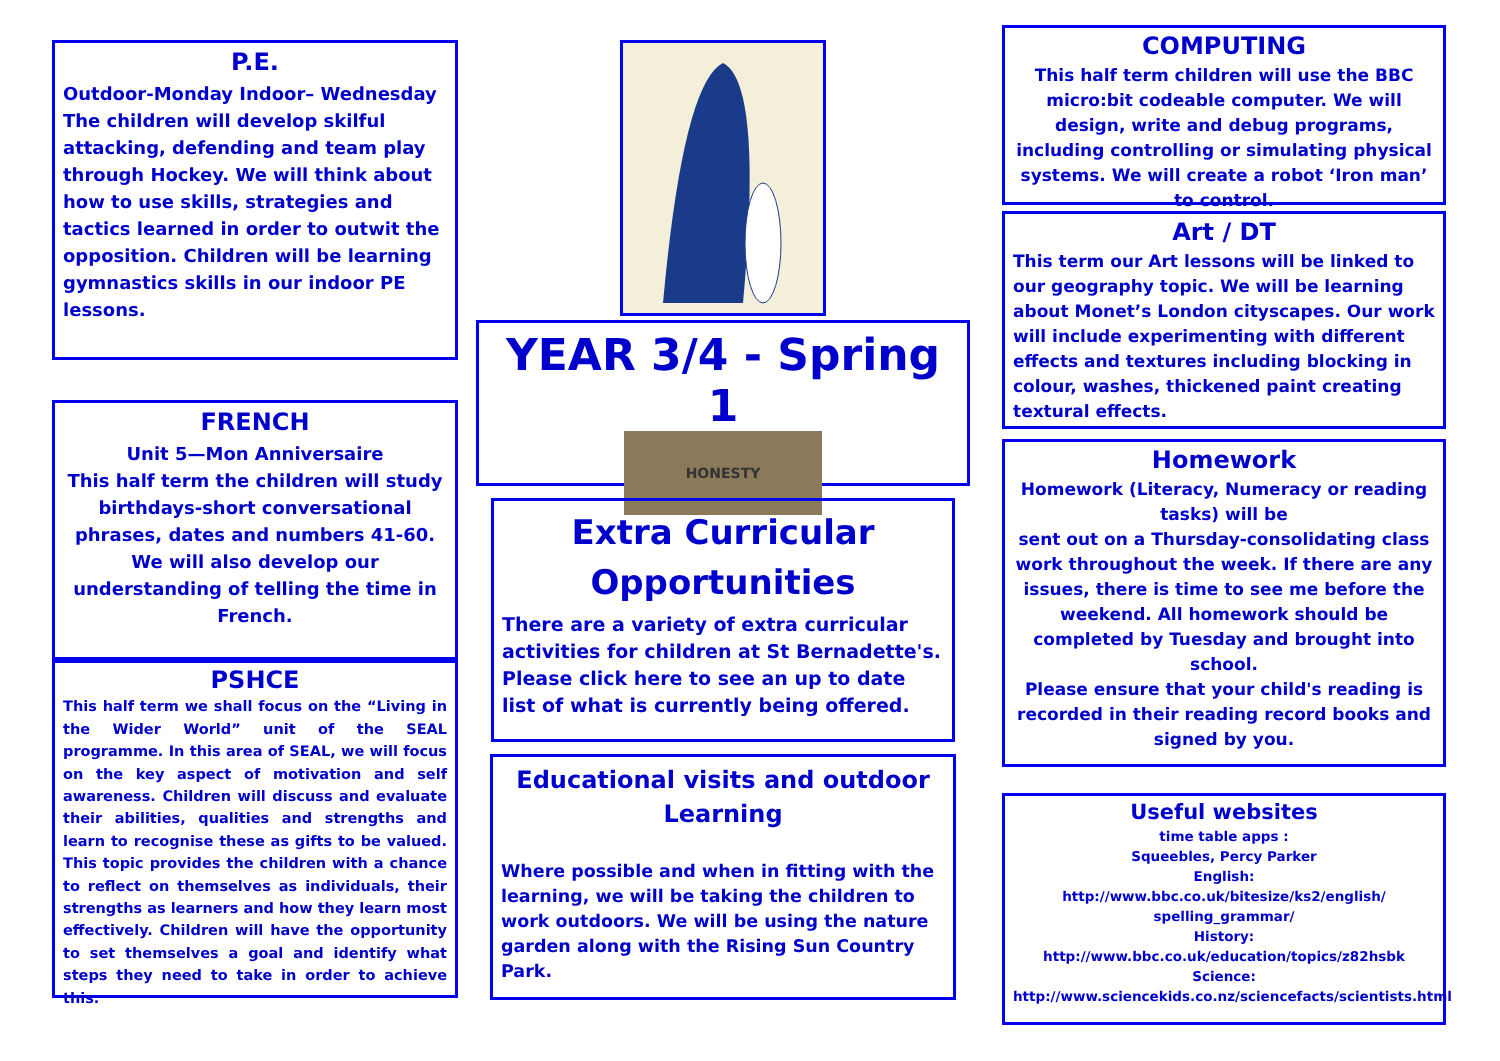P.E.
Outdoor-Monday Indoor– Wednesday The children will develop skilful attacking, defending and team play through Hockey. We will think about how to use skills, strategies and tactics learned in order to outwit the opposition. Children will be learning gymnastics skills in our indoor PE lessons.
FRENCH
Unit 5—Mon Anniversaire
This half term the children will study birthdays-short conversational phrases, dates and numbers 41-60. We will also develop our understanding of telling the time in French.
PSHCE
This half term we shall focus on the “Living in the Wider World” unit of the SEAL programme. In this area of SEAL, we will focus on the key aspect of motivation and self awareness. Children will discuss and evaluate their abilities, qualities and strengths and learn to recognise these as gifts to be valued. This topic provides the children with a chance to reflect on themselves as individuals, their strengths as learners and how they learn most effectively. Children will have the opportunity to set themselves a goal and identify what steps they need to take in order to achieve this.
YEAR 3/4 - Spring 1
HONESTY
Extra Curricular Opportunities
There are a variety of extra curricular activities for children at St Bernadette's. Please click here to see an up to date list of what is currently being offered.
Educational visits and outdoor Learning
Where possible and when in fitting with the learning, we will be taking the children to work outdoors. We will be using the nature garden along with the Rising Sun Country Park.
COMPUTING
This half term children will use the BBC micro:bit codeable computer. We will design, write and debug programs, including controlling or simulating physical systems. We will create a robot ‘Iron man’ to control.
Art / DT
This term our Art lessons will be linked to our geography topic. We will be learning about Monet’s London cityscapes. Our work will include experimenting with different effects and textures including blocking in colour, washes, thickened paint creating textural effects.
Homework
Homework (Literacy, Numeracy or reading tasks) will be
sent out on a Thursday-consolidating class work throughout the week. If there are any issues, there is time to see me before the weekend. All homework should be completed by Tuesday and brought into school.
Please ensure that your child's reading is recorded in their reading record books and signed by you.
Useful websites
time table apps :
Squeebles, Percy Parker
English:
http://www.bbc.co.uk/bitesize/ks2/english/ spelling_grammar/
History:
http://www.bbc.co.uk/education/topics/z82hsbk
Science:
http://www.sciencekids.co.nz/sciencefacts/scientists.html